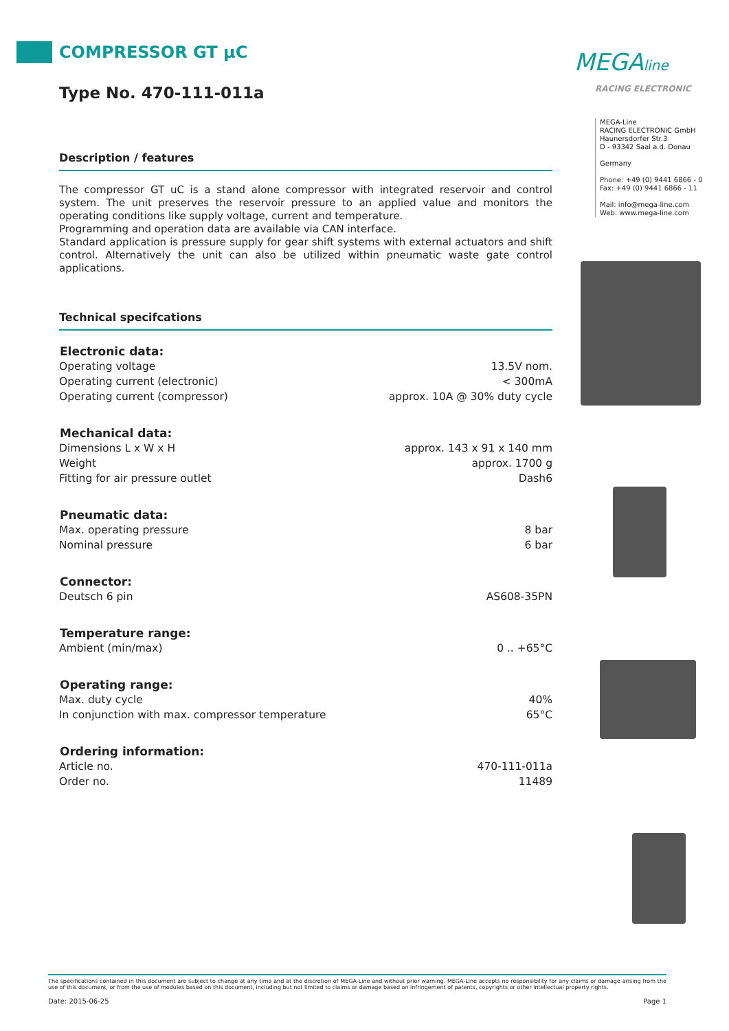COMPRESSOR GT µC
Type No. 470-111-011a
Description / features
The compressor GT uC is a stand alone compressor with integrated reservoir and control system. The unit preserves the reservoir pressure to an applied value and monitors the operating conditions like supply voltage, current and temperature.
Programming and operation data are available via CAN interface.
Standard application is pressure supply for gear shift systems with external actuators and shift control. Alternatively the unit can also be utilized within pneumatic waste gate control applications.
Technical specifcations
| Electronic data: | |
| --- | --- |
| Operating voltage | 13.5V nom. |
| Operating current (electronic) | < 300mA |
| Operating current (compressor) | approx. 10A @ 30% duty cycle |
| Mechanical data: | |
| Dimensions L x W x H | approx. 143 x 91 x 140 mm |
| Weight | approx. 1700 g |
| Fitting for air pressure outlet | Dash6 |
| Pneumatic data: | |
| Max. operating pressure | 8 bar |
| Nominal pressure | 6 bar |
| Connector: | |
| Deutsch 6 pin | AS608-35PN |
| Temperature range: | |
| Ambient (min/max) | 0 .. +65°C |
| Operating range: | |
| Max. duty cycle | 40% |
| In conjunction with max. compressor temperature | 65°C |
| Ordering information: | |
| Article no. | 470-111-011a |
| Order no. | 11489 |
MEGAline
RACING ELECTRONIC
MEGA-Line
RACING ELECTRONIC GmbH
Haunersdorfer Str.3
D - 93342 Saal a.d. Donau
Germany
Phone: +49 (0) 9441 6866 - 0
Fax: +49 (0) 9441 6866 - 11
Mail: info@mega-line.com
Web: www.mega-line.com
The specifications contained in this document are subject to change at any time and at the discretion of MEGA-Line and without prior warning. MEGA-Line accepts no responsibility for any claims or damage arising from the use of this document, or from the use of modules based on this document, including but not limited to claims or damage based on infringement of patents, copyrights or other intellectual property rights.
Date: 2015-06-25 Page 1